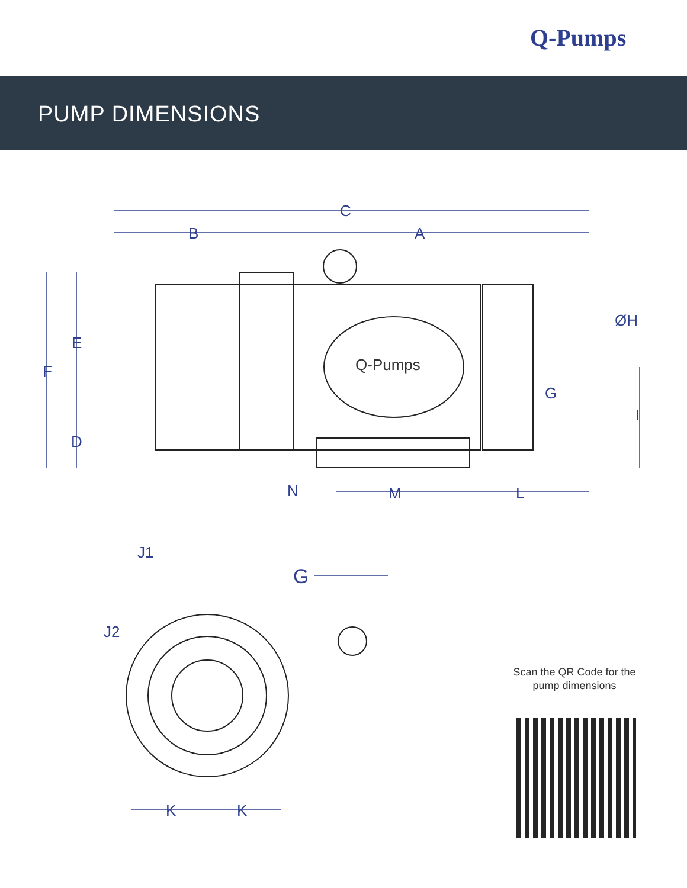Q-Pumps
PUMP DIMENSIONS
C
B
A
F
E
D
ØH
G
I
N
M
L
J1
J2
G
K
K
Q-Pumps
Scan the QR Code for the
pump dimensions